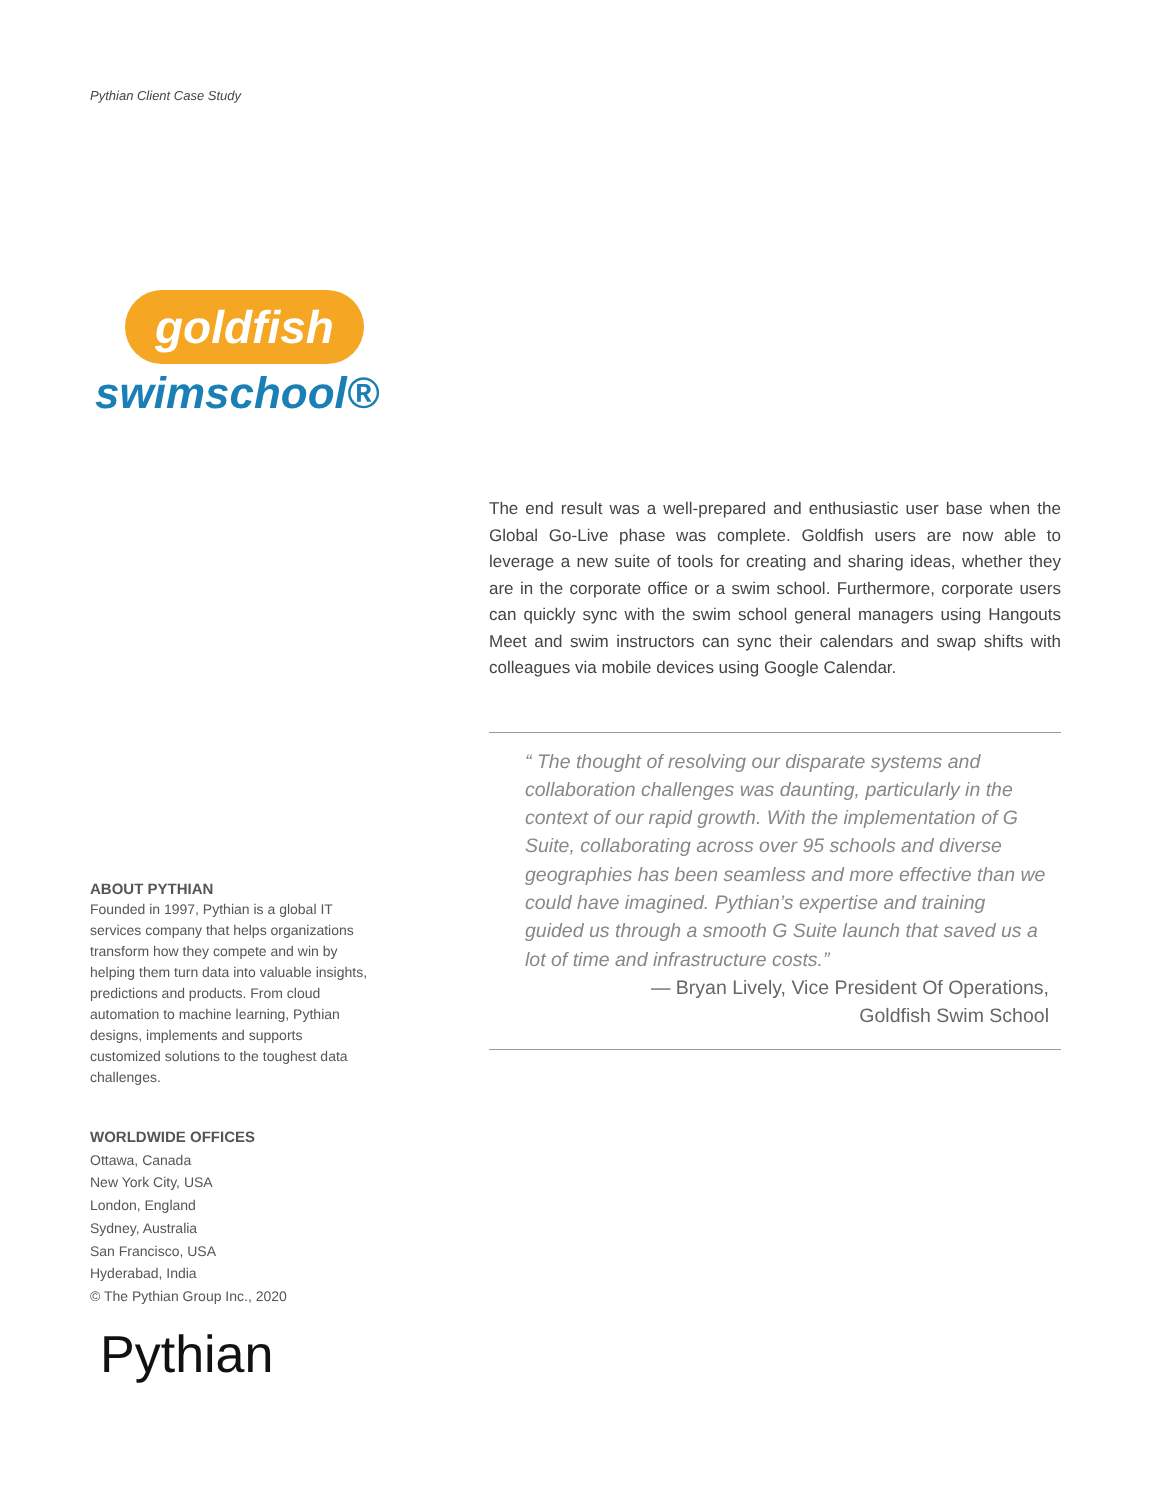Pythian Client Case Study
goldfish
swimschool®
The end result was a well-prepared and enthusiastic user base when the Global Go-Live phase was complete. Goldfish users are now able to leverage a new suite of tools for creating and sharing ideas, whether they are in the corporate office or a swim school. Furthermore, corporate users can quickly sync with the swim school general managers using Hangouts Meet and swim instructors can sync their calendars and swap shifts with colleagues via mobile devices using Google Calendar.
“ The thought of resolving our disparate systems and collaboration challenges was daunting, particularly in the context of our rapid growth. With the implementation of G Suite, collaborating across over 95 schools and diverse geographies has been seamless and more effective than we could have imagined. Pythian’s expertise and training guided us through a smooth G Suite launch that saved us a lot of time and infrastructure costs.”
— Bryan Lively, Vice President Of Operations,
Goldfish Swim School
ABOUT PYTHIAN
Founded in 1997, Pythian is a global IT services company that helps organizations transform how they compete and win by helping them turn data into valuable insights, predictions and products. From cloud automation to machine learning, Pythian designs, implements and supports customized solutions to the toughest data challenges.
WORLDWIDE OFFICES
Ottawa, Canada
New York City, USA
London, England
Sydney, Australia
San Francisco, USA
Hyderabad, India
© The Pythian Group Inc., 2020
Pythian